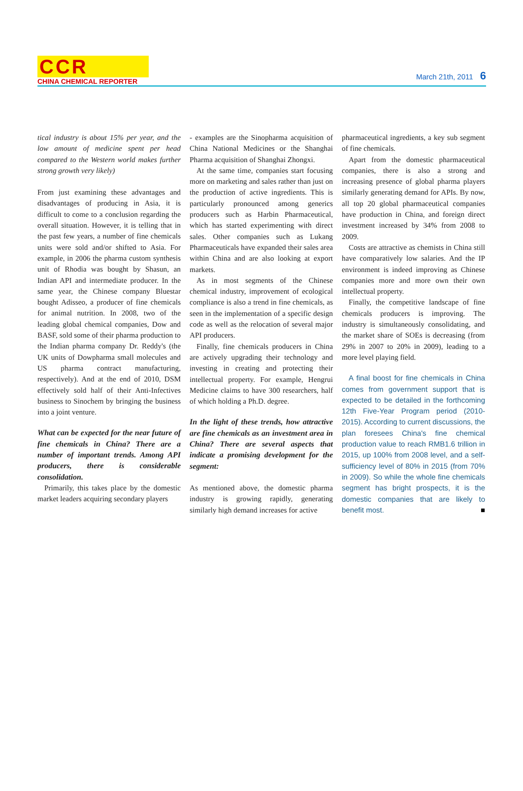CCR
CHINA CHEMICAL REPORTER
March 21th, 2011 6
tical industry is about 15% per year, and the low amount of medicine spent per head compared to the Western world makes further strong growth very likely)
From just examining these advantages and disadvantages of producing in Asia, it is difficult to come to a conclusion regarding the overall situation. However, it is telling that in the past few years, a number of fine chemicals units were sold and/or shifted to Asia. For example, in 2006 the pharma custom synthesis unit of Rhodia was bought by Shasun, an Indian API and intermediate producer. In the same year, the Chinese company Bluestar bought Adisseo, a producer of fine chemicals for animal nutrition. In 2008, two of the leading global chemical companies, Dow and BASF, sold some of their pharma production to the Indian pharma company Dr. Reddy's (the UK units of Dowpharma small molecules and US pharma contract manufacturing, respectively). And at the end of 2010, DSM effectively sold half of their Anti-Infectives business to Sinochem by bringing the business into a joint venture.
What can be expected for the near future of fine chemicals in China? There are a number of important trends. Among API producers, there is considerable consolidation.
Primarily, this takes place by the domestic market leaders acquiring secondary players
- examples are the Sinopharma acquisition of China National Medicines or the Shanghai Pharma acquisition of Shanghai Zhongxi.
At the same time, companies start focusing more on marketing and sales rather than just on the production of active ingredients. This is particularly pronounced among generics producers such as Harbin Pharmaceutical, which has started experimenting with direct sales. Other companies such as Lukang Pharmaceuticals have expanded their sales area within China and are also looking at export markets.
As in most segments of the Chinese chemical industry, improvement of ecological compliance is also a trend in fine chemicals, as seen in the implementation of a specific design code as well as the relocation of several major API producers.
Finally, fine chemicals producers in China are actively upgrading their technology and investing in creating and protecting their intellectual property. For example, Hengrui Medicine claims to have 300 researchers, half of which holding a Ph.D. degree.
In the light of these trends, how attractive are fine chemicals as an investment area in China? There are several aspects that indicate a promising development for the segment:
As mentioned above, the domestic pharma industry is growing rapidly, generating similarly high demand increases for active
pharmaceutical ingredients, a key sub segment of fine chemicals.
Apart from the domestic pharmaceutical companies, there is also a strong and increasing presence of global pharma players similarly generating demand for APIs. By now, all top 20 global pharmaceutical companies have production in China, and foreign direct investment increased by 34% from 2008 to 2009.
Costs are attractive as chemists in China still have comparatively low salaries. And the IP environment is indeed improving as Chinese companies more and more own their own intellectual property.
Finally, the competitive landscape of fine chemicals producers is improving. The industry is simultaneously consolidating, and the market share of SOEs is decreasing (from 29% in 2007 to 20% in 2009), leading to a more level playing field.
A final boost for fine chemicals in China comes from government support that is expected to be detailed in the forthcoming 12th Five-Year Program period (2010-2015). According to current discussions, the plan foresees China's fine chemical production value to reach RMB1.6 trillion in 2015, up 100% from 2008 level, and a self-sufficiency level of 80% in 2015 (from 70% in 2009). So while the whole fine chemicals segment has bright prospects, it is the domestic companies that are likely to benefit most. ■